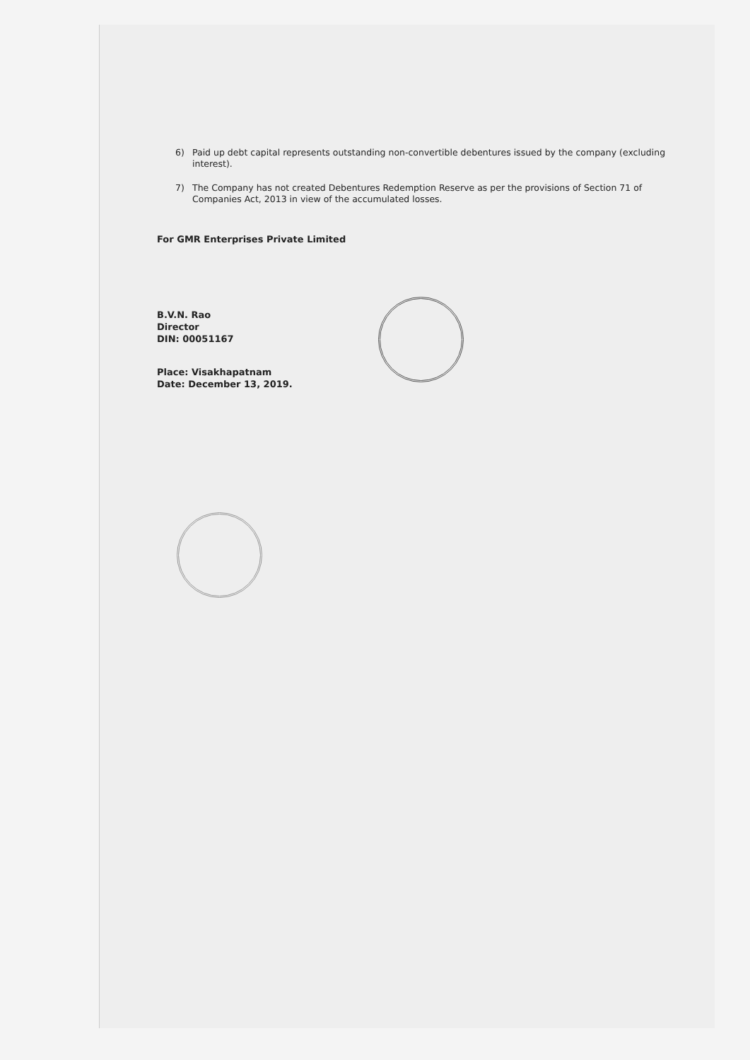6) Paid up debt capital represents outstanding non-convertible debentures issued by the company (excluding interest).
7) The Company has not created Debentures Redemption Reserve as per the provisions of Section 71 of Companies Act, 2013 in view of the accumulated losses.
For GMR Enterprises Private Limited
B.V.N. Rao
Director
DIN: 00051167
Place: Visakhapatnam
Date: December 13, 2019.